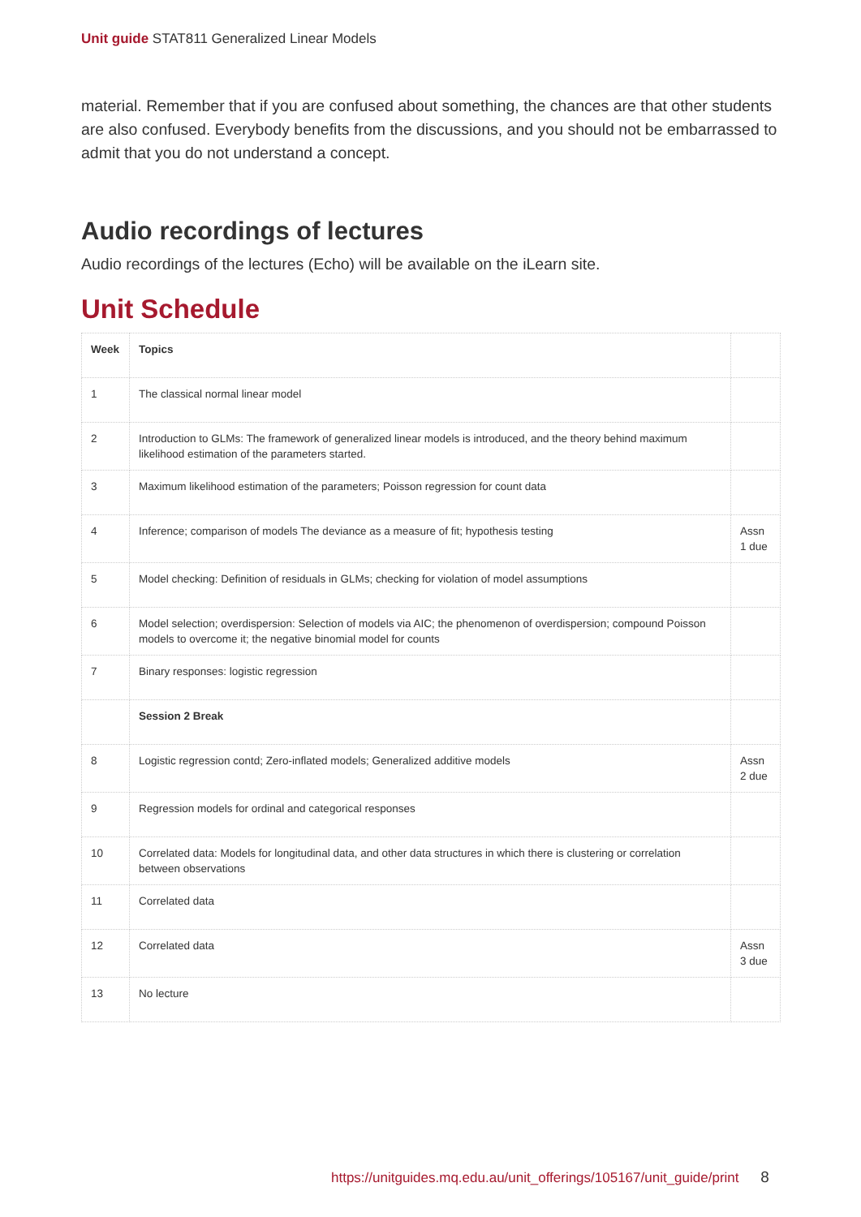Unit guide STAT811 Generalized Linear Models
material. Remember that if you are confused about something, the chances are that other students are also confused. Everybody benefits from the discussions, and you should not be embarrassed to admit that you do not understand a concept.
Audio recordings of lectures
Audio recordings of the lectures (Echo) will be available on the iLearn site.
Unit Schedule
| Week | Topics | |
| --- | --- | --- |
| 1 | The classical normal linear model | |
| 2 | Introduction to GLMs: The framework of generalized linear models is introduced, and the theory behind maximum likelihood estimation of the parameters started. | |
| 3 | Maximum likelihood estimation of the parameters; Poisson regression for count data | |
| 4 | Inference; comparison of models The deviance as a measure of fit; hypothesis testing | Assn 1 due |
| 5 | Model checking: Definition of residuals in GLMs; checking for violation of model assumptions | |
| 6 | Model selection; overdispersion: Selection of models via AIC; the phenomenon of overdispersion; compound Poisson models to overcome it; the negative binomial model for counts | |
| 7 | Binary responses: logistic regression | |
| | Session 2 Break | |
| 8 | Logistic regression contd; Zero-inflated models; Generalized additive models | Assn 2 due |
| 9 | Regression models for ordinal and categorical responses | |
| 10 | Correlated data: Models for longitudinal data, and other data structures in which there is clustering or correlation between observations | |
| 11 | Correlated data | |
| 12 | Correlated data | Assn 3 due |
| 13 | No lecture | |
https://unitguides.mq.edu.au/unit_offerings/105167/unit_guide/print 8